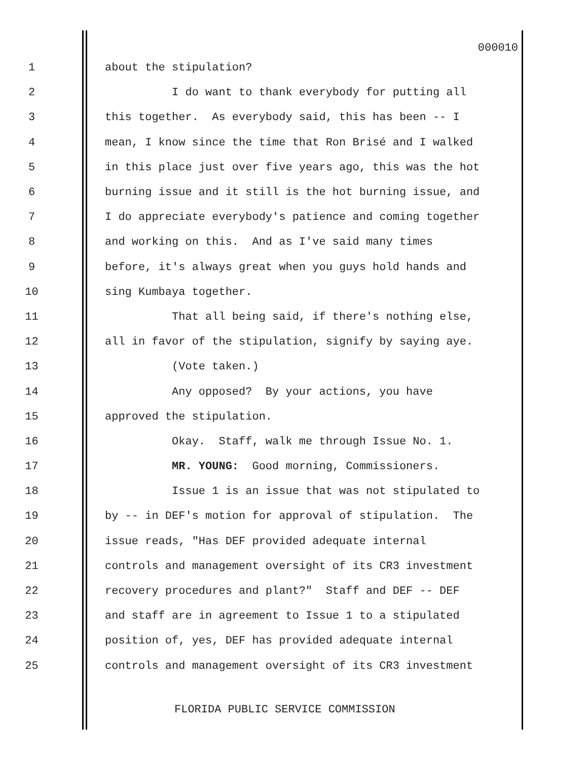000010
1
about the stipulation?
2
I do want to thank everybody for putting all
3
this together. As everybody said, this has been -- I
4
mean, I know since the time that Ron Brisé and I walked
5
in this place just over five years ago, this was the hot
6
burning issue and it still is the hot burning issue, and
7
I do appreciate everybody's patience and coming together
8
and working on this. And as I've said many times
9
before, it's always great when you guys hold hands and
10
sing Kumbaya together.
11
That all being said, if there's nothing else,
12
all in favor of the stipulation, signify by saying aye.
13
(Vote taken.)
14
Any opposed? By your actions, you have
15
approved the stipulation.
16
Okay. Staff, walk me through Issue No. 1.
17
MR. YOUNG: Good morning, Commissioners.
18
Issue 1 is an issue that was not stipulated to
19
by -- in DEF's motion for approval of stipulation. The
20
issue reads, "Has DEF provided adequate internal
21
controls and management oversight of its CR3 investment
22
recovery procedures and plant?" Staff and DEF -- DEF
23
and staff are in agreement to Issue 1 to a stipulated
24
position of, yes, DEF has provided adequate internal
25
controls and management oversight of its CR3 investment
FLORIDA PUBLIC SERVICE COMMISSION